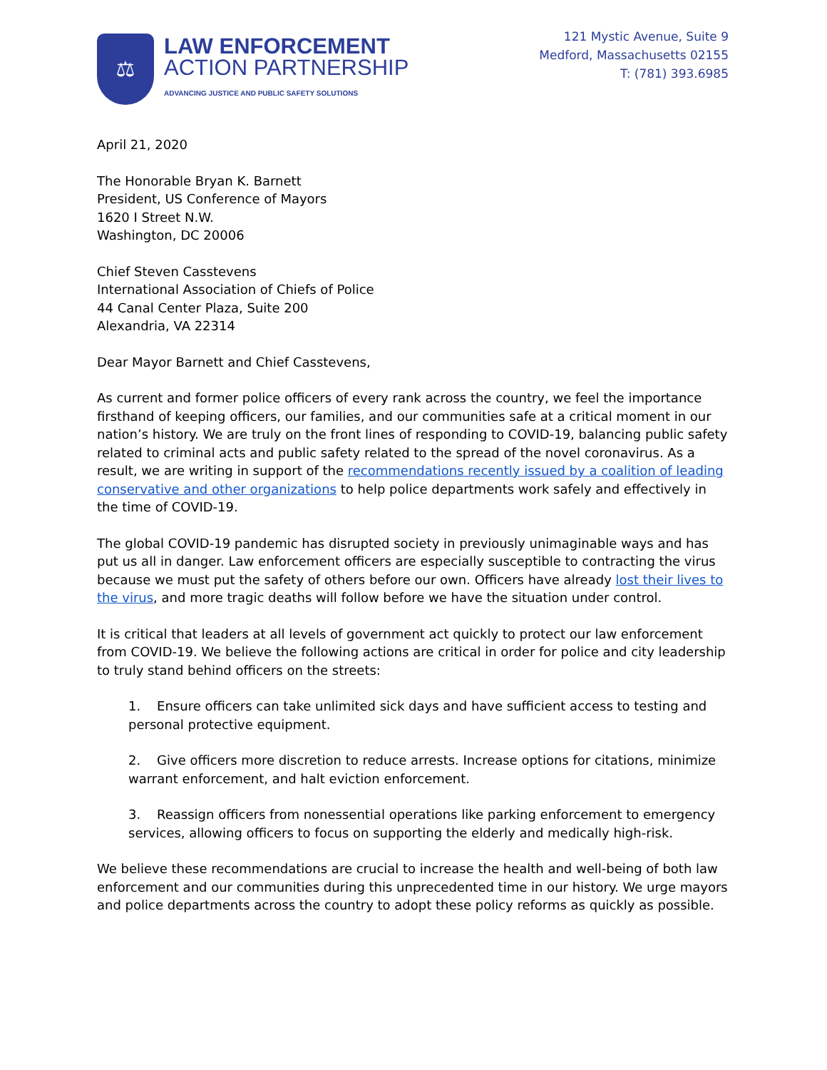⚖
LAW ENFORCEMENT
ACTION PARTNERSHIP
ADVANCING JUSTICE AND PUBLIC SAFETY SOLUTIONS
121 Mystic Avenue, Suite 9
Medford, Massachusetts 02155
T: (781) 393.6985
April 21, 2020
The Honorable Bryan K. Barnett
President, US Conference of Mayors
1620 I Street N.W.
Washington, DC 20006
Chief Steven Casstevens
International Association of Chiefs of Police
44 Canal Center Plaza, Suite 200
Alexandria, VA 22314
Dear Mayor Barnett and Chief Casstevens,
As current and former police officers of every rank across the country, we feel the importance firsthand of keeping officers, our families, and our communities safe at a critical moment in our nation’s history. We are truly on the front lines of responding to COVID-19, balancing public safety related to criminal acts and public safety related to the spread of the novel coronavirus. As a result, we are writing in support of the recommendations recently issued by a coalition of leading conservative and other organizations to help police departments work safely and effectively in the time of COVID-19.
The global COVID-19 pandemic has disrupted society in previously unimaginable ways and has put us all in danger. Law enforcement officers are especially susceptible to contracting the virus because we must put the safety of others before our own. Officers have already lost their lives to the virus, and more tragic deaths will follow before we have the situation under control.
It is critical that leaders at all levels of government act quickly to protect our law enforcement from COVID-19. We believe the following actions are critical in order for police and city leadership to truly stand behind officers on the streets:
1. Ensure officers can take unlimited sick days and have sufficient access to testing and personal protective equipment.
2. Give officers more discretion to reduce arrests. Increase options for citations, minimize warrant enforcement, and halt eviction enforcement.
3. Reassign officers from nonessential operations like parking enforcement to emergency services, allowing officers to focus on supporting the elderly and medically high-risk.
We believe these recommendations are crucial to increase the health and well-being of both law enforcement and our communities during this unprecedented time in our history. We urge mayors and police departments across the country to adopt these policy reforms as quickly as possible.